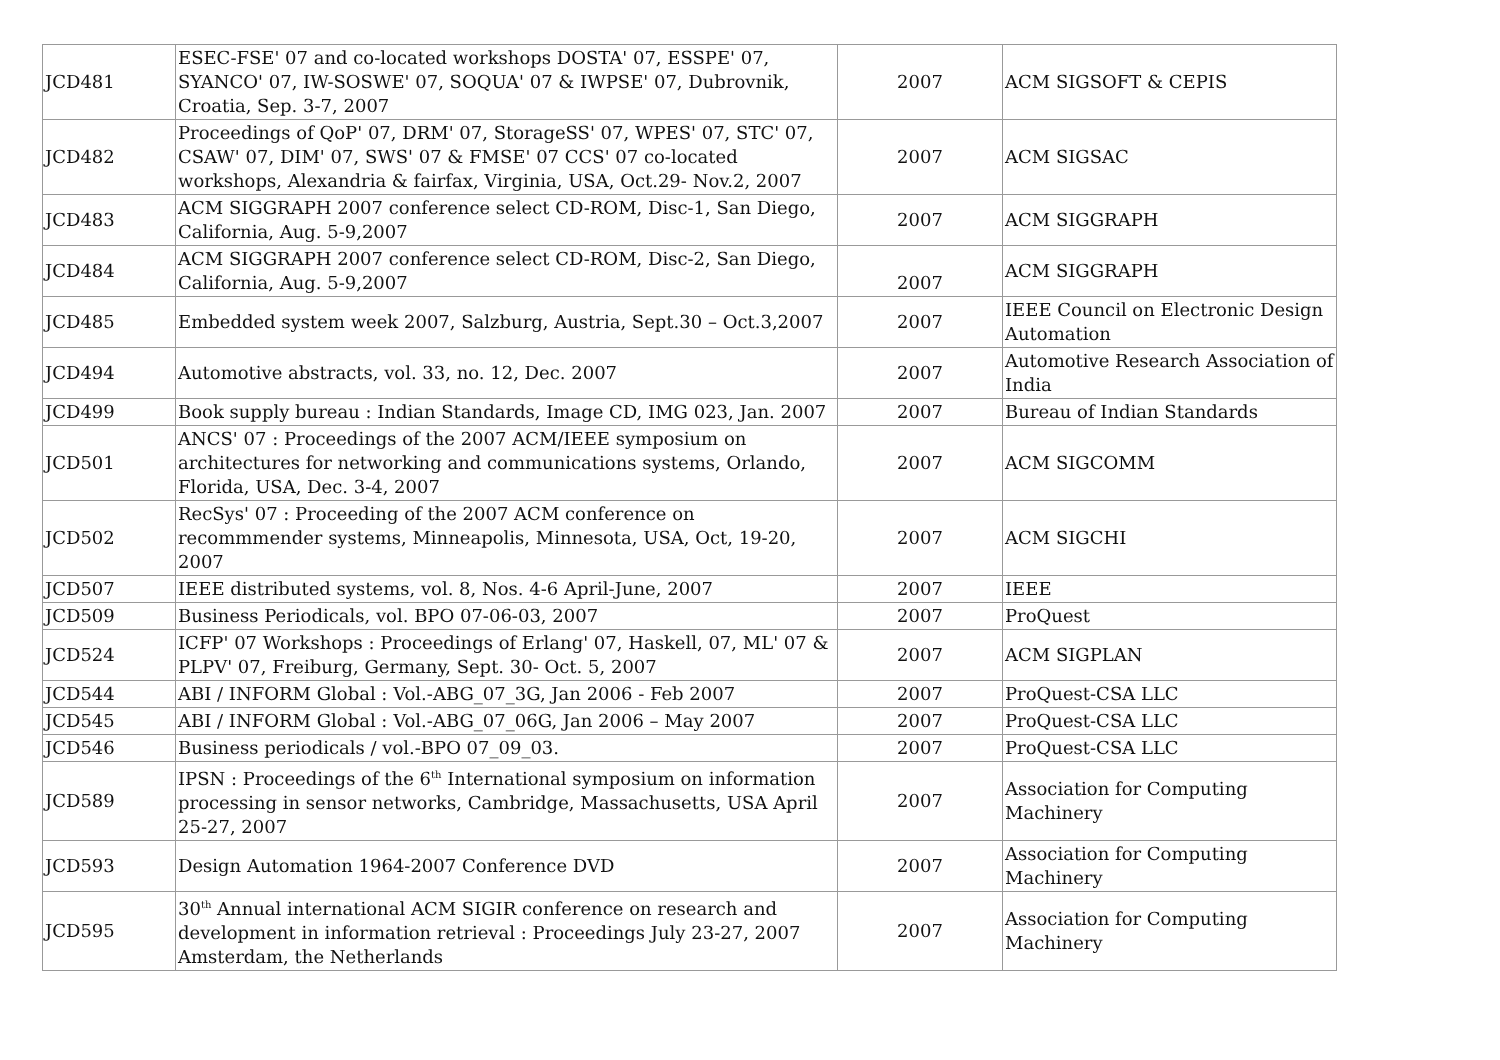| JCD481 | ESEC-FSE' 07 and co-located workshops DOSTA' 07, ESSPE' 07, SYANCO' 07, IW-SOSWE' 07, SOQUA' 07 & IWPSE' 07, Dubrovnik, Croatia, Sep. 3-7, 2007 | 2007 | ACM SIGSOFT & CEPIS |
| JCD482 | Proceedings of QoP' 07, DRM' 07, StorageSS' 07, WPES' 07, STC' 07, CSAW' 07, DIM' 07, SWS' 07 & FMSE' 07 CCS' 07 co-located workshops, Alexandria & fairfax, Virginia, USA, Oct.29- Nov.2, 2007 | 2007 | ACM SIGSAC |
| JCD483 | ACM SIGGRAPH 2007 conference select CD-ROM, Disc-1, San Diego, California, Aug. 5-9,2007 | 2007 | ACM SIGGRAPH |
| JCD484 | ACM SIGGRAPH 2007 conference select CD-ROM, Disc-2, San Diego, California, Aug. 5-9,2007 | 2007 | ACM SIGGRAPH |
| JCD485 | Embedded system week 2007, Salzburg, Austria, Sept.30 – Oct.3,2007 | 2007 | IEEE Council on Electronic Design Automation |
| JCD494 | Automotive abstracts, vol. 33, no. 12, Dec. 2007 | 2007 | Automotive Research Association of India |
| JCD499 | Book supply bureau : Indian Standards, Image CD, IMG 023, Jan. 2007 | 2007 | Bureau of Indian Standards |
| JCD501 | ANCS' 07 : Proceedings of the 2007 ACM/IEEE symposium on architectures for networking and communications systems, Orlando, Florida, USA, Dec. 3-4, 2007 | 2007 | ACM SIGCOMM |
| JCD502 | RecSys' 07 : Proceeding of the 2007 ACM conference on recommmender systems, Minneapolis, Minnesota, USA, Oct, 19-20, 2007 | 2007 | ACM SIGCHI |
| JCD507 | IEEE distributed systems, vol. 8, Nos. 4-6 April-June, 2007 | 2007 | IEEE |
| JCD509 | Business Periodicals, vol. BPO 07-06-03, 2007 | 2007 | ProQuest |
| JCD524 | ICFP' 07 Workshops : Proceedings of Erlang' 07, Haskell, 07, ML' 07 & PLPV' 07, Freiburg, Germany, Sept. 30- Oct. 5, 2007 | 2007 | ACM SIGPLAN |
| JCD544 | ABI / INFORM Global : Vol.-ABG_07_3G, Jan 2006 - Feb 2007 | 2007 | ProQuest-CSA LLC |
| JCD545 | ABI / INFORM Global : Vol.-ABG_07_06G, Jan 2006 – May 2007 | 2007 | ProQuest-CSA LLC |
| JCD546 | Business periodicals / vol.-BPO 07_09_03. | 2007 | ProQuest-CSA LLC |
| JCD589 | IPSN : Proceedings of the 6<sup>th</sup> International symposium on information processing in sensor networks, Cambridge, Massachusetts, USA April 25-27, 2007 | 2007 | Association for Computing Machinery |
| JCD593 | Design Automation 1964-2007 Conference DVD | 2007 | Association for Computing Machinery |
| JCD595 | 30<sup>th</sup> Annual international ACM SIGIR conference on research and development in information retrieval : Proceedings July 23-27, 2007 Amsterdam, the Netherlands | 2007 | Association for Computing Machinery |